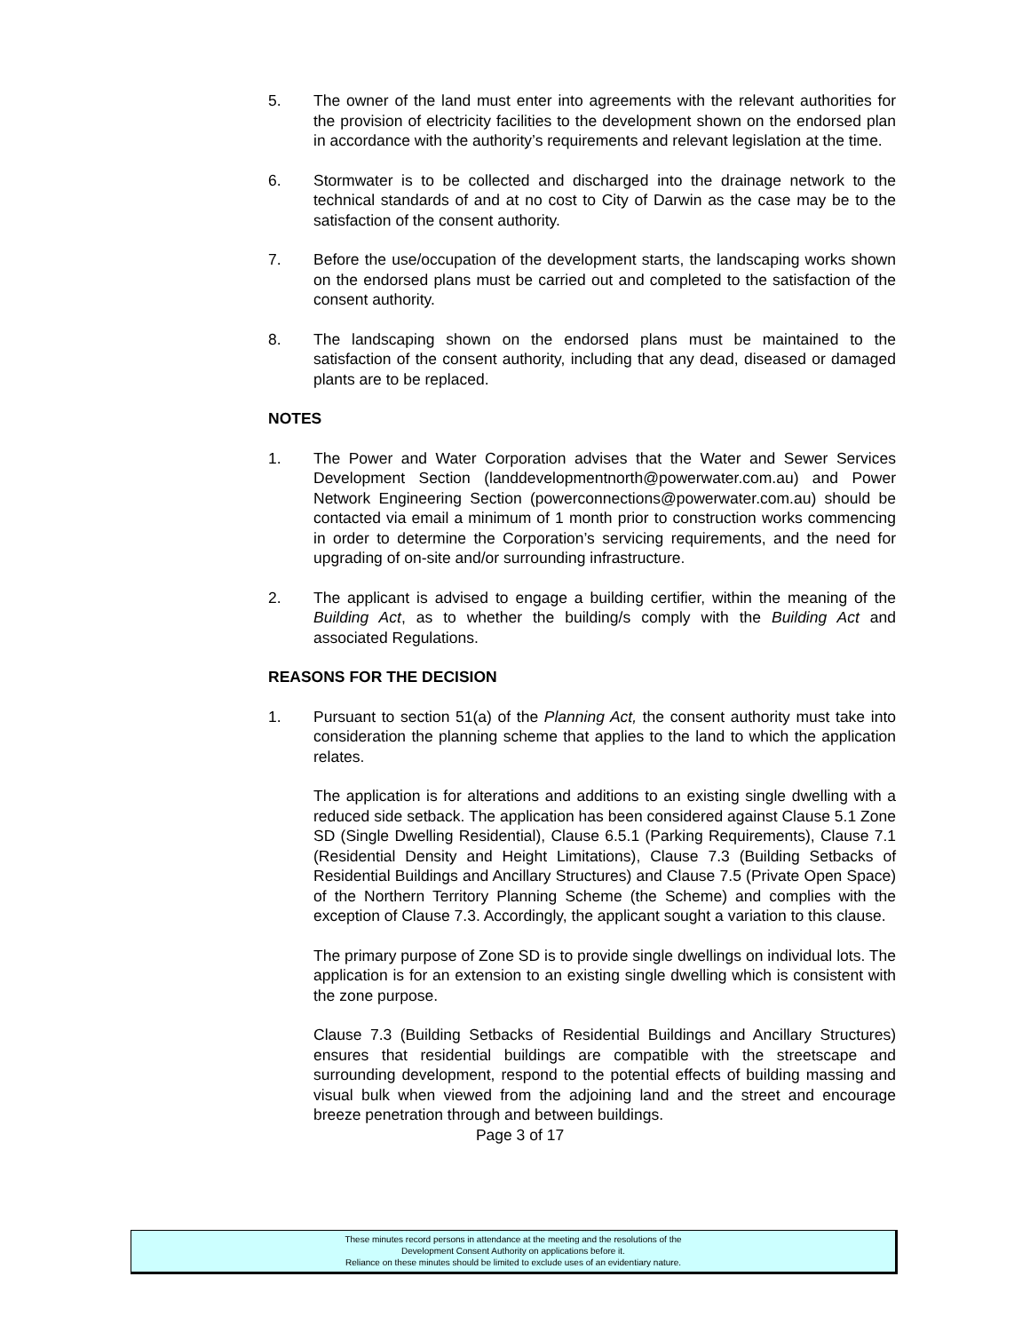5. The owner of the land must enter into agreements with the relevant authorities for the provision of electricity facilities to the development shown on the endorsed plan in accordance with the authority’s requirements and relevant legislation at the time.
6. Stormwater is to be collected and discharged into the drainage network to the technical standards of and at no cost to City of Darwin as the case may be to the satisfaction of the consent authority.
7. Before the use/occupation of the development starts, the landscaping works shown on the endorsed plans must be carried out and completed to the satisfaction of the consent authority.
8. The landscaping shown on the endorsed plans must be maintained to the satisfaction of the consent authority, including that any dead, diseased or damaged plants are to be replaced.
NOTES
1. The Power and Water Corporation advises that the Water and Sewer Services Development Section (landdevelopmentnorth@powerwater.com.au) and Power Network Engineering Section (powerconnections@powerwater.com.au) should be contacted via email a minimum of 1 month prior to construction works commencing in order to determine the Corporation’s servicing requirements, and the need for upgrading of on-site and/or surrounding infrastructure.
2. The applicant is advised to engage a building certifier, within the meaning of the Building Act, as to whether the building/s comply with the Building Act and associated Regulations.
REASONS FOR THE DECISION
1. Pursuant to section 51(a) of the Planning Act, the consent authority must take into consideration the planning scheme that applies to the land to which the application relates.
The application is for alterations and additions to an existing single dwelling with a reduced side setback. The application has been considered against Clause 5.1 Zone SD (Single Dwelling Residential), Clause 6.5.1 (Parking Requirements), Clause 7.1 (Residential Density and Height Limitations), Clause 7.3 (Building Setbacks of Residential Buildings and Ancillary Structures) and Clause 7.5 (Private Open Space) of the Northern Territory Planning Scheme (the Scheme) and complies with the exception of Clause 7.3. Accordingly, the applicant sought a variation to this clause.
The primary purpose of Zone SD is to provide single dwellings on individual lots. The application is for an extension to an existing single dwelling which is consistent with the zone purpose.
Clause 7.3 (Building Setbacks of Residential Buildings and Ancillary Structures) ensures that residential buildings are compatible with the streetscape and surrounding development, respond to the potential effects of building massing and visual bulk when viewed from the adjoining land and the street and encourage breeze penetration through and between buildings.
Page 3 of 17
These minutes record persons in attendance at the meeting and the resolutions of the
Development Consent Authority on applications before it.
Reliance on these minutes should be limited to exclude uses of an evidentiary nature.